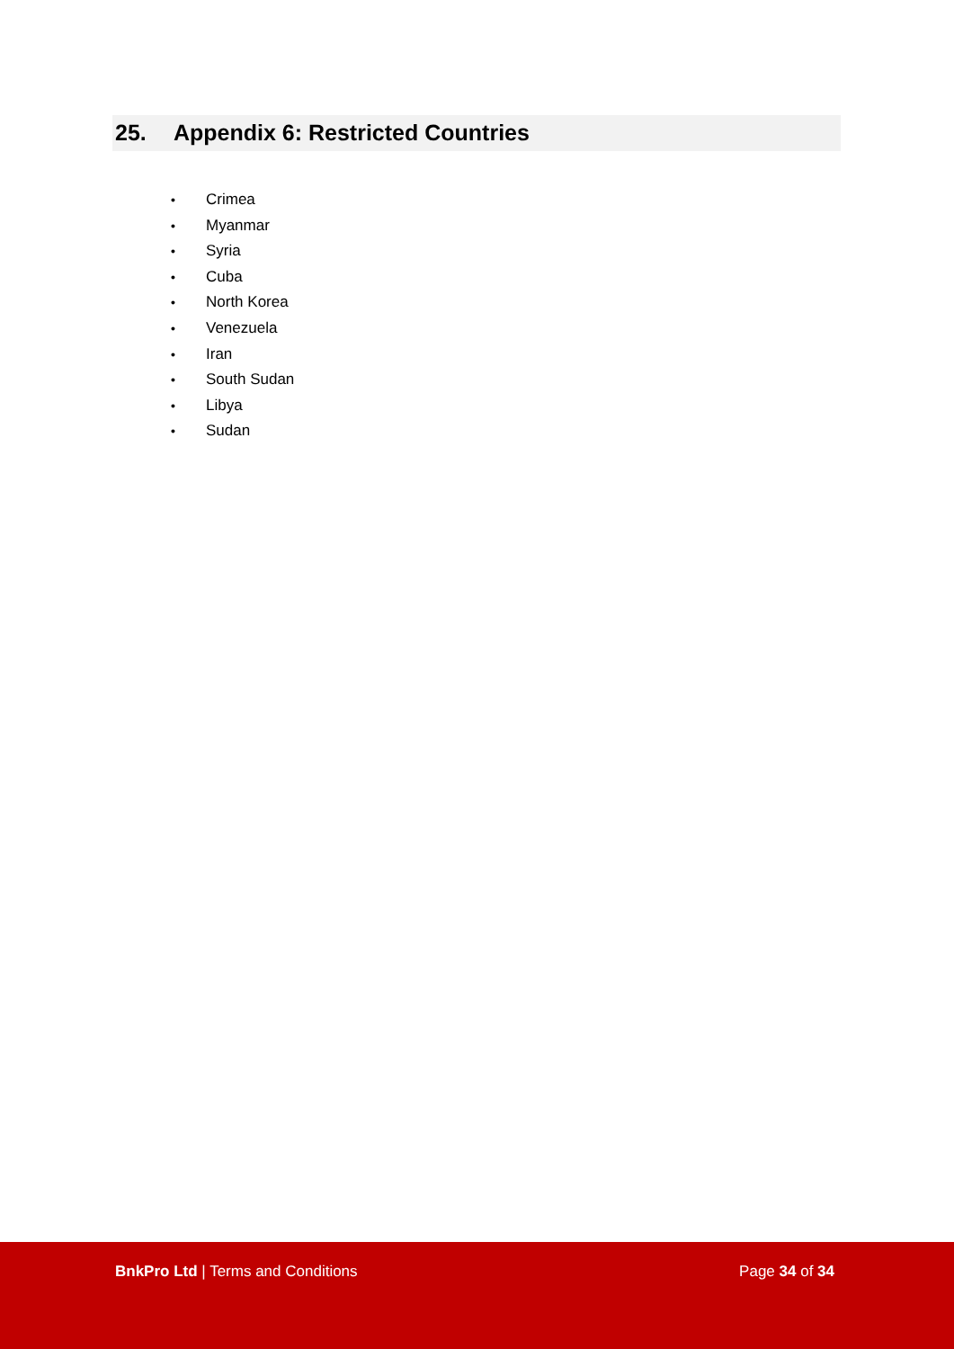25. Appendix 6: Restricted Countries
• Crimea
• Myanmar
• Syria
• Cuba
• North Korea
• Venezuela
• Iran
• South Sudan
• Libya
• Sudan
BnkPro Ltd | Terms and Conditions
Page 34 of 34